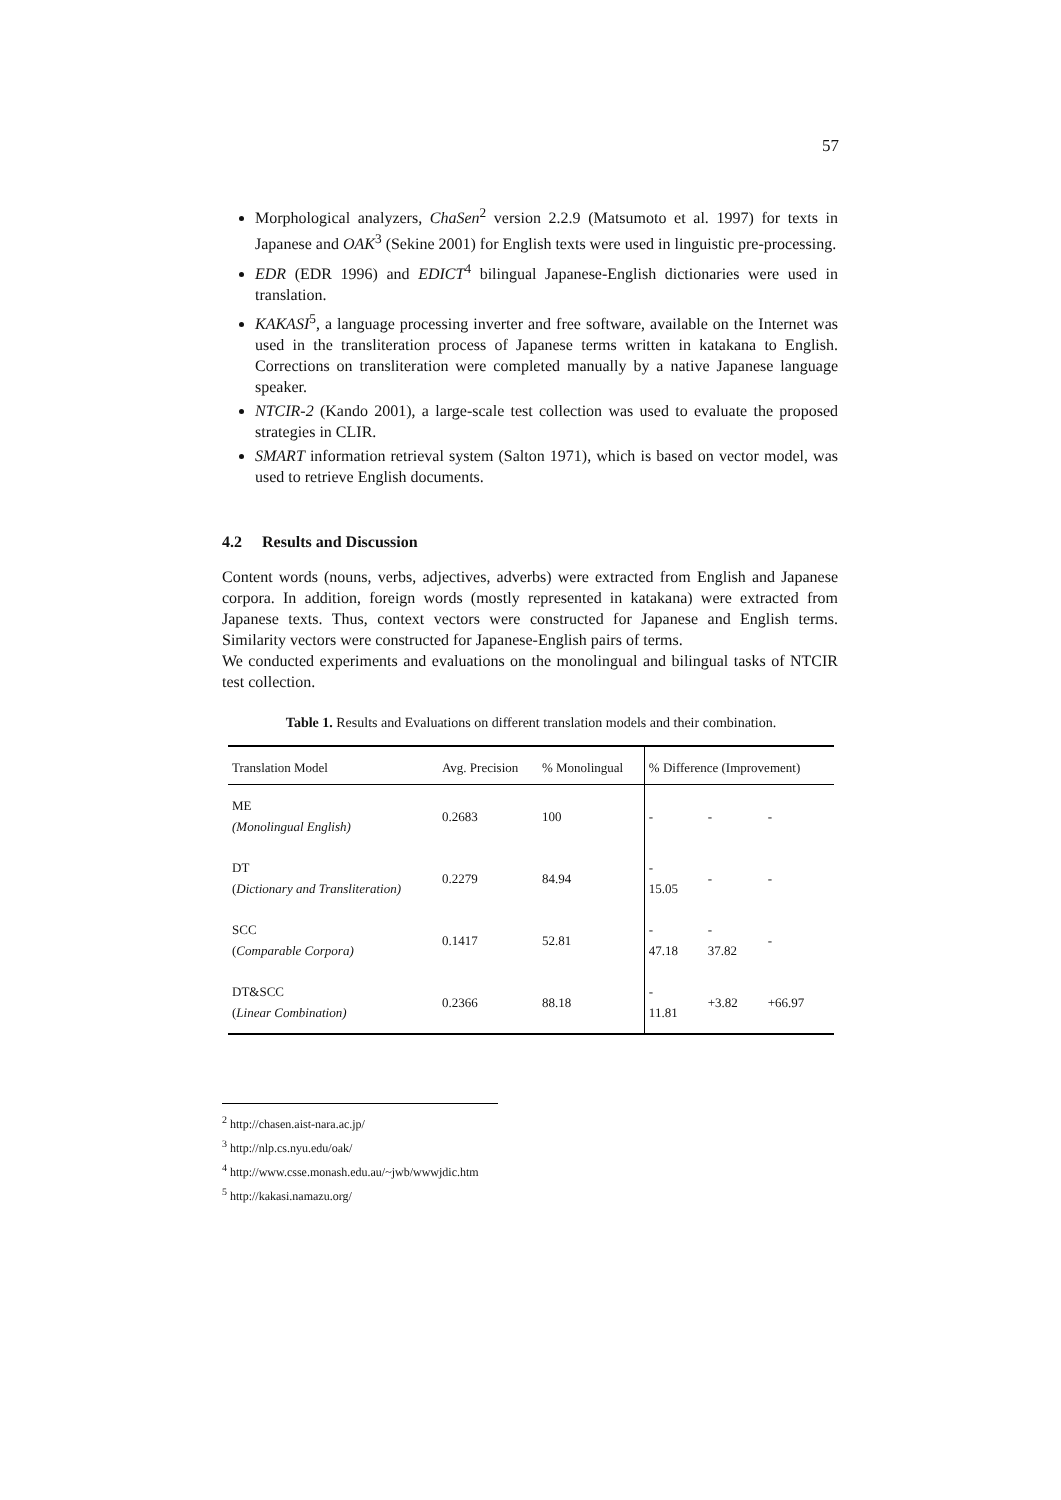57
Morphological analyzers, ChaSen<sup>2</sup> version 2.2.9 (Matsumoto et al. 1997) for texts in Japanese and OAK<sup>3</sup> (Sekine 2001) for English texts were used in linguistic pre-processing.
EDR (EDR 1996) and EDICT<sup>4</sup> bilingual Japanese-English dictionaries were used in translation.
KAKASI<sup>5</sup>, a language processing inverter and free software, available on the Internet was used in the transliteration process of Japanese terms written in katakana to English. Corrections on transliteration were completed manually by a native Japanese language speaker.
NTCIR-2 (Kando 2001), a large-scale test collection was used to evaluate the proposed strategies in CLIR.
SMART information retrieval system (Salton 1971), which is based on vector model, was used to retrieve English documents.
4.2 Results and Discussion
Content words (nouns, verbs, adjectives, adverbs) were extracted from English and Japanese corpora. In addition, foreign words (mostly represented in katakana) were extracted from Japanese texts. Thus, context vectors were constructed for Japanese and English terms. Similarity vectors were constructed for Japanese-English pairs of terms.
We conducted experiments and evaluations on the monolingual and bilingual tasks of NTCIR test collection.
Table 1. Results and Evaluations on different translation models and their combination.
| Translation Model | Avg. Precision | % Monolingual | % Difference (Improvement) | | |
| --- | --- | --- | --- | --- | --- |
| ME (Monolingual English) | 0.2683 | 100 | - | - | - |
| DT ( Dictionary and Transliteration) | 0.2279 | 84.94 | - 15.05 | - | - |
| SCC ( Comparable Corpora) | 0.1417 | 52.81 | - 47.18 | - 37.82 | - |
| DT&SCC ( Linear Combination) | 0.2366 | 88.18 | - 11.81 | +3.82 | +66.97 |
<sup>2</sup> http://chasen.aist-nara.ac.jp/
<sup>3</sup> http://nlp.cs.nyu.edu/oak/
<sup>4</sup> http://www.csse.monash.edu.au/~jwb/wwwjdic.htm
<sup>5</sup> http://kakasi.namazu.org/